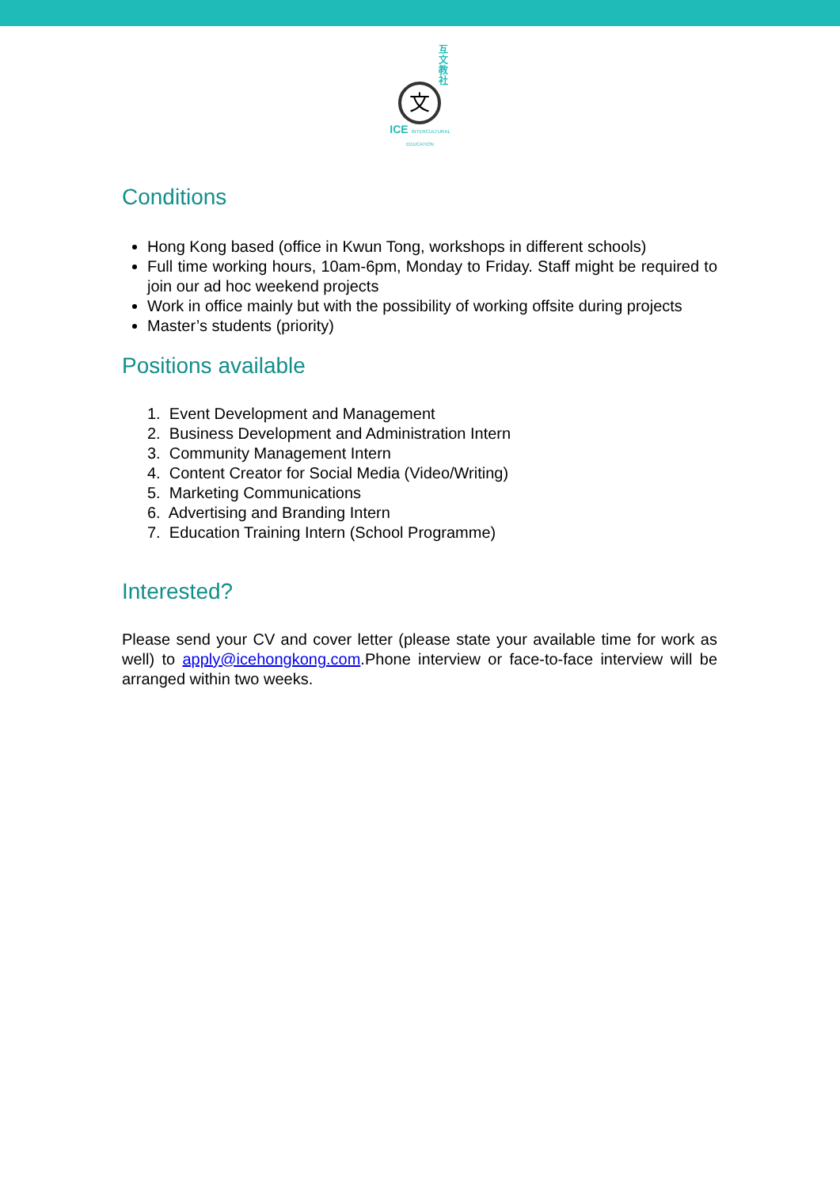互文教社
文
ICE INTERCULTURAL EDUCATION
Conditions
Hong Kong based (office in Kwun Tong, workshops in different schools)
Full time working hours, 10am-6pm, Monday to Friday. Staff might be required to join our ad hoc weekend projects
Work in office mainly but with the possibility of working offsite during projects
Master’s students (priority)
Positions available
1. Event Development and Management
2. Business Development and Administration Intern
3. Community Management Intern
4. Content Creator for Social Media (Video/Writing)
5. Marketing Communications
6. Advertising and Branding Intern
7. Education Training Intern (School Programme)
Interested?
Please send your CV and cover letter (please state your available time for work as well) to apply@icehongkong.com.Phone interview or face-to-face interview will be arranged within two weeks.